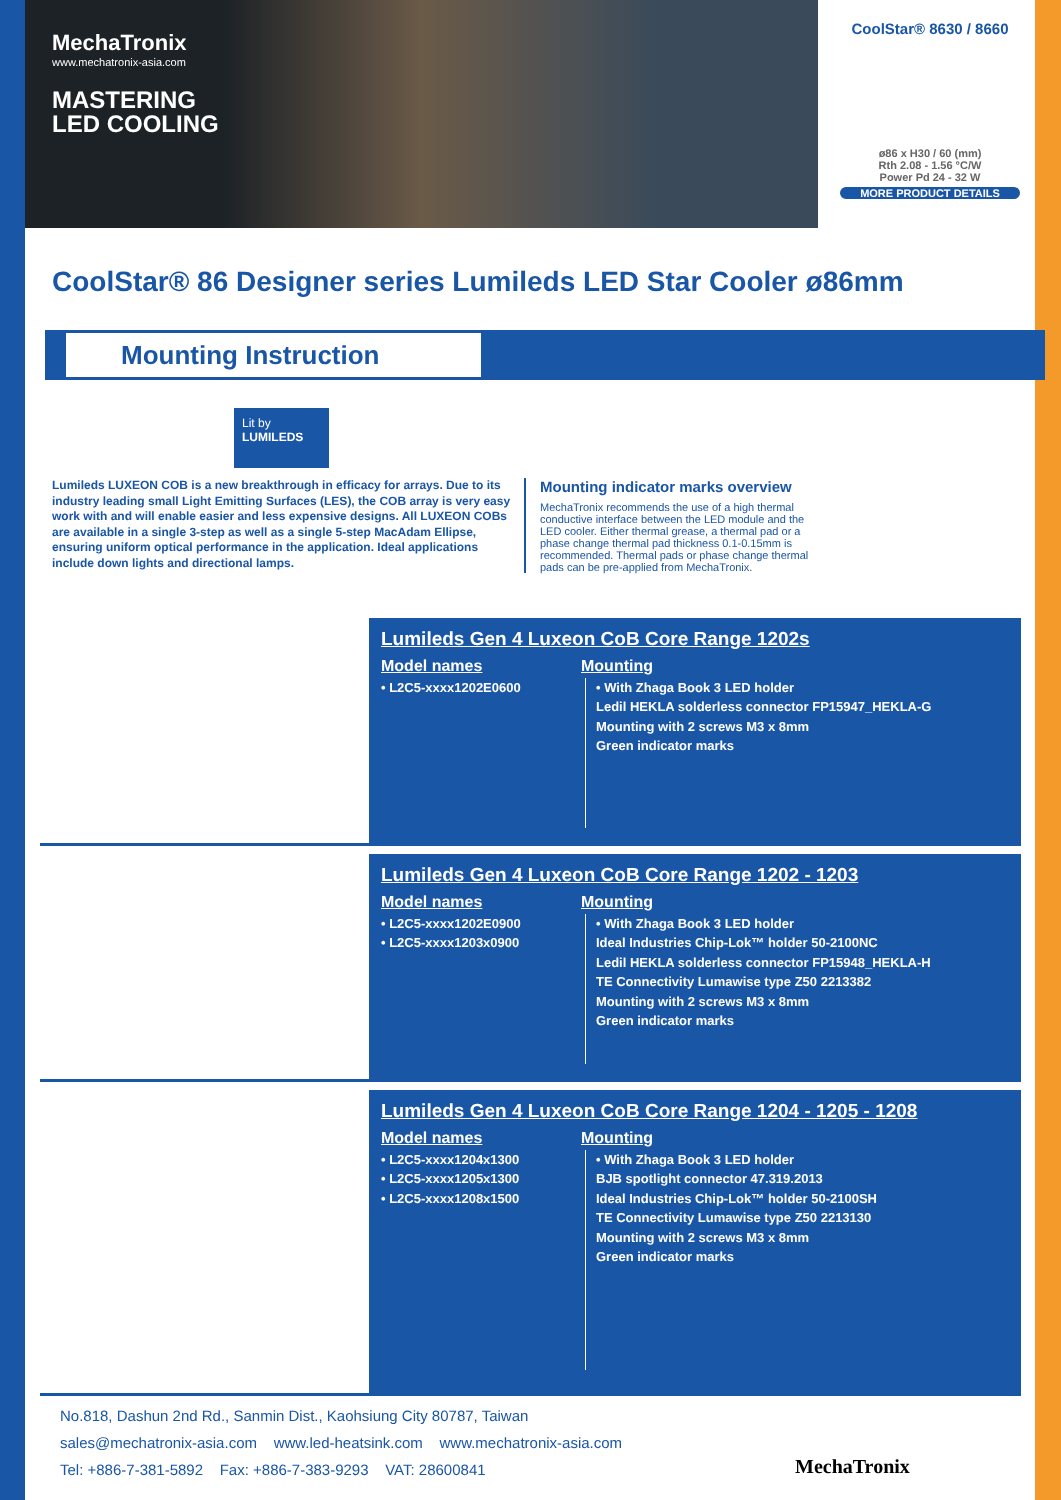MechaTronix
www.mechatronix-asia.com
MASTERING
LED COOLING
CoolStar® 8630 / 8660
ø86 x H30 / 60 (mm)
Rth 2.08 - 1.56 °C/W
Power Pd 24 - 32 W
MORE PRODUCT DETAILS
CoolStar® 86 Designer series Lumileds LED Star Cooler ø86mm
Mounting Instruction
Lit by
LUMILEDS
Lumileds LUXEON COB is a new breakthrough in efficacy for arrays. Due to its industry leading small Light Emitting Surfaces (LES), the COB array is very easy work with and will enable easier and less expensive designs. All LUXEON COBs are available in a single 3-step as well as a single 5-step MacAdam Ellipse, ensuring uniform optical performance in the application. Ideal applications include down lights and directional lamps.
Mounting indicator marks overview
MechaTronix recommends the use of a high thermal conductive interface between the LED module and the LED cooler. Either thermal grease, a thermal pad or a phase change thermal pad thickness 0.1-0.15mm is recommended. Thermal pads or phase change thermal pads can be pre-applied from MechaTronix.
Lumileds Gen 4 Luxeon CoB Core Range 1202s
Model names
• L2C5-xxxx1202E0600
Mounting
• With Zhaga Book 3 LED holder
Ledil HEKLA solderless connector FP15947_HEKLA-G
Mounting with 2 screws M3 x 8mm
Green indicator marks
Lumileds Gen 4 Luxeon CoB Core Range 1202 - 1203
Model names
• L2C5-xxxx1202E0900
• L2C5-xxxx1203x0900
Mounting
• With Zhaga Book 3 LED holder
Ideal Industries Chip-Lok™ holder 50-2100NC
Ledil HEKLA solderless connector FP15948_HEKLA-H
TE Connectivity Lumawise type Z50 2213382
Mounting with 2 screws M3 x 8mm
Green indicator marks
Lumileds Gen 4 Luxeon CoB Core Range 1204 - 1205 - 1208
Model names
• L2C5-xxxx1204x1300
• L2C5-xxxx1205x1300
• L2C5-xxxx1208x1500
Mounting
• With Zhaga Book 3 LED holder
BJB spotlight connector 47.319.2013
Ideal Industries Chip-Lok™ holder 50-2100SH
TE Connectivity Lumawise type Z50 2213130
Mounting with 2 screws M3 x 8mm
Green indicator marks
No.818, Dashun 2nd Rd., Sanmin Dist., Kaohsiung City 80787, Taiwan
sales@mechatronix-asia.com www.led-heatsink.com www.mechatronix-asia.com
Tel: +886-7-381-5892 Fax: +886-7-383-9293 VAT: 28600841
MechaTronix